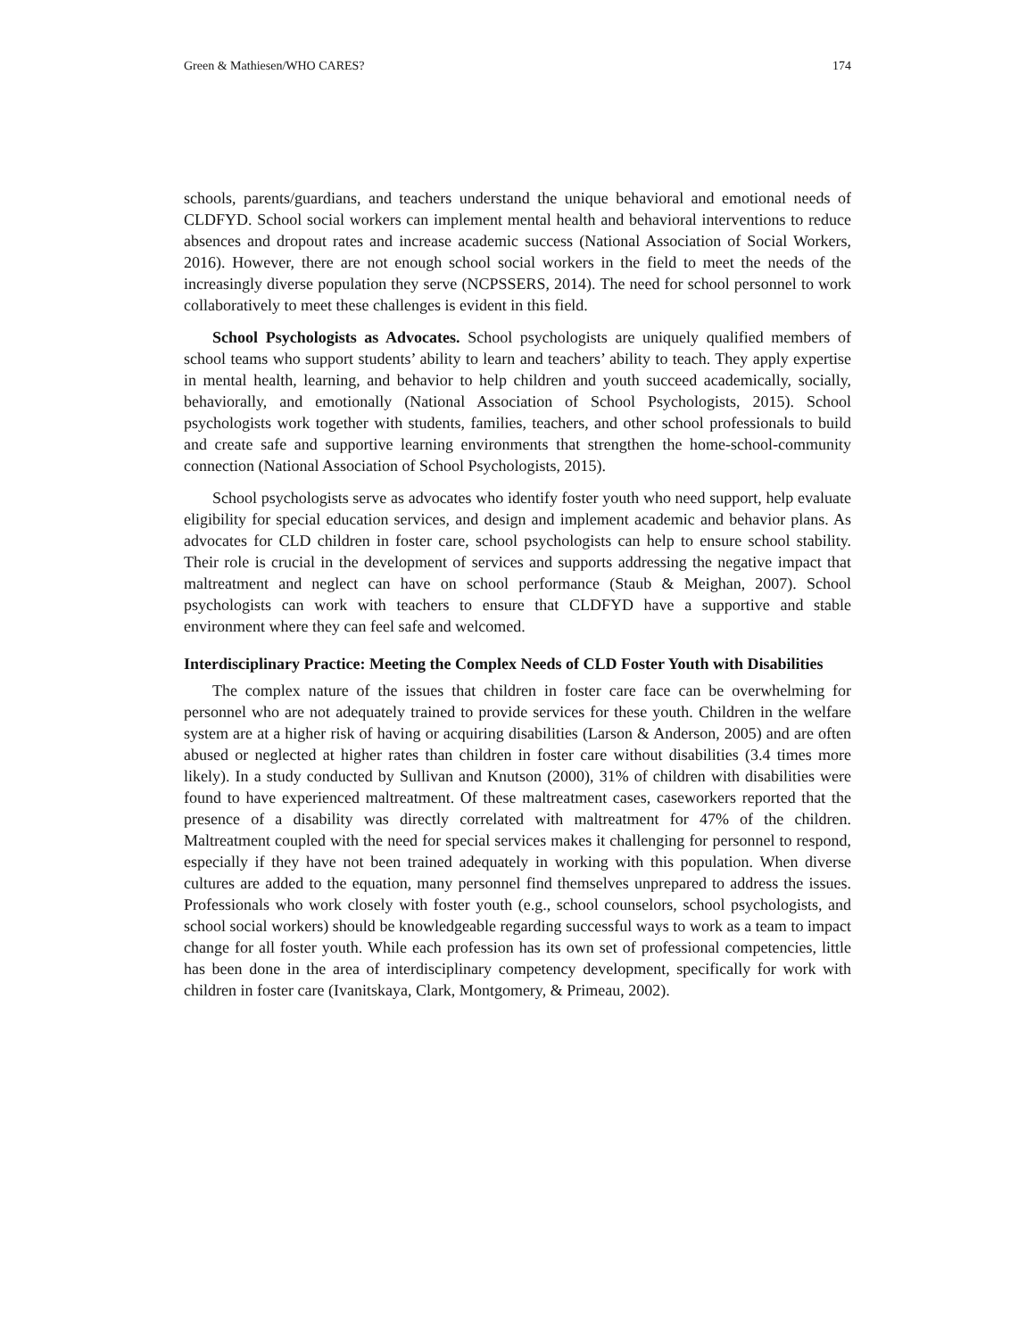Green & Mathiesen/WHO CARES? 174
schools, parents/guardians, and teachers understand the unique behavioral and emotional needs of CLDFYD. School social workers can implement mental health and behavioral interventions to reduce absences and dropout rates and increase academic success (National Association of Social Workers, 2016). However, there are not enough school social workers in the field to meet the needs of the increasingly diverse population they serve (NCPSSERS, 2014). The need for school personnel to work collaboratively to meet these challenges is evident in this field.
School Psychologists as Advocates. School psychologists are uniquely qualified members of school teams who support students’ ability to learn and teachers’ ability to teach. They apply expertise in mental health, learning, and behavior to help children and youth succeed academically, socially, behaviorally, and emotionally (National Association of School Psychologists, 2015). School psychologists work together with students, families, teachers, and other school professionals to build and create safe and supportive learning environments that strengthen the home-school-community connection (National Association of School Psychologists, 2015).
School psychologists serve as advocates who identify foster youth who need support, help evaluate eligibility for special education services, and design and implement academic and behavior plans. As advocates for CLD children in foster care, school psychologists can help to ensure school stability. Their role is crucial in the development of services and supports addressing the negative impact that maltreatment and neglect can have on school performance (Staub & Meighan, 2007). School psychologists can work with teachers to ensure that CLDFYD have a supportive and stable environment where they can feel safe and welcomed.
Interdisciplinary Practice: Meeting the Complex Needs of CLD Foster Youth with Disabilities
The complex nature of the issues that children in foster care face can be overwhelming for personnel who are not adequately trained to provide services for these youth. Children in the welfare system are at a higher risk of having or acquiring disabilities (Larson & Anderson, 2005) and are often abused or neglected at higher rates than children in foster care without disabilities (3.4 times more likely). In a study conducted by Sullivan and Knutson (2000), 31% of children with disabilities were found to have experienced maltreatment. Of these maltreatment cases, caseworkers reported that the presence of a disability was directly correlated with maltreatment for 47% of the children. Maltreatment coupled with the need for special services makes it challenging for personnel to respond, especially if they have not been trained adequately in working with this population. When diverse cultures are added to the equation, many personnel find themselves unprepared to address the issues. Professionals who work closely with foster youth (e.g., school counselors, school psychologists, and school social workers) should be knowledgeable regarding successful ways to work as a team to impact change for all foster youth. While each profession has its own set of professional competencies, little has been done in the area of interdisciplinary competency development, specifically for work with children in foster care (Ivanitskaya, Clark, Montgomery, & Primeau, 2002).